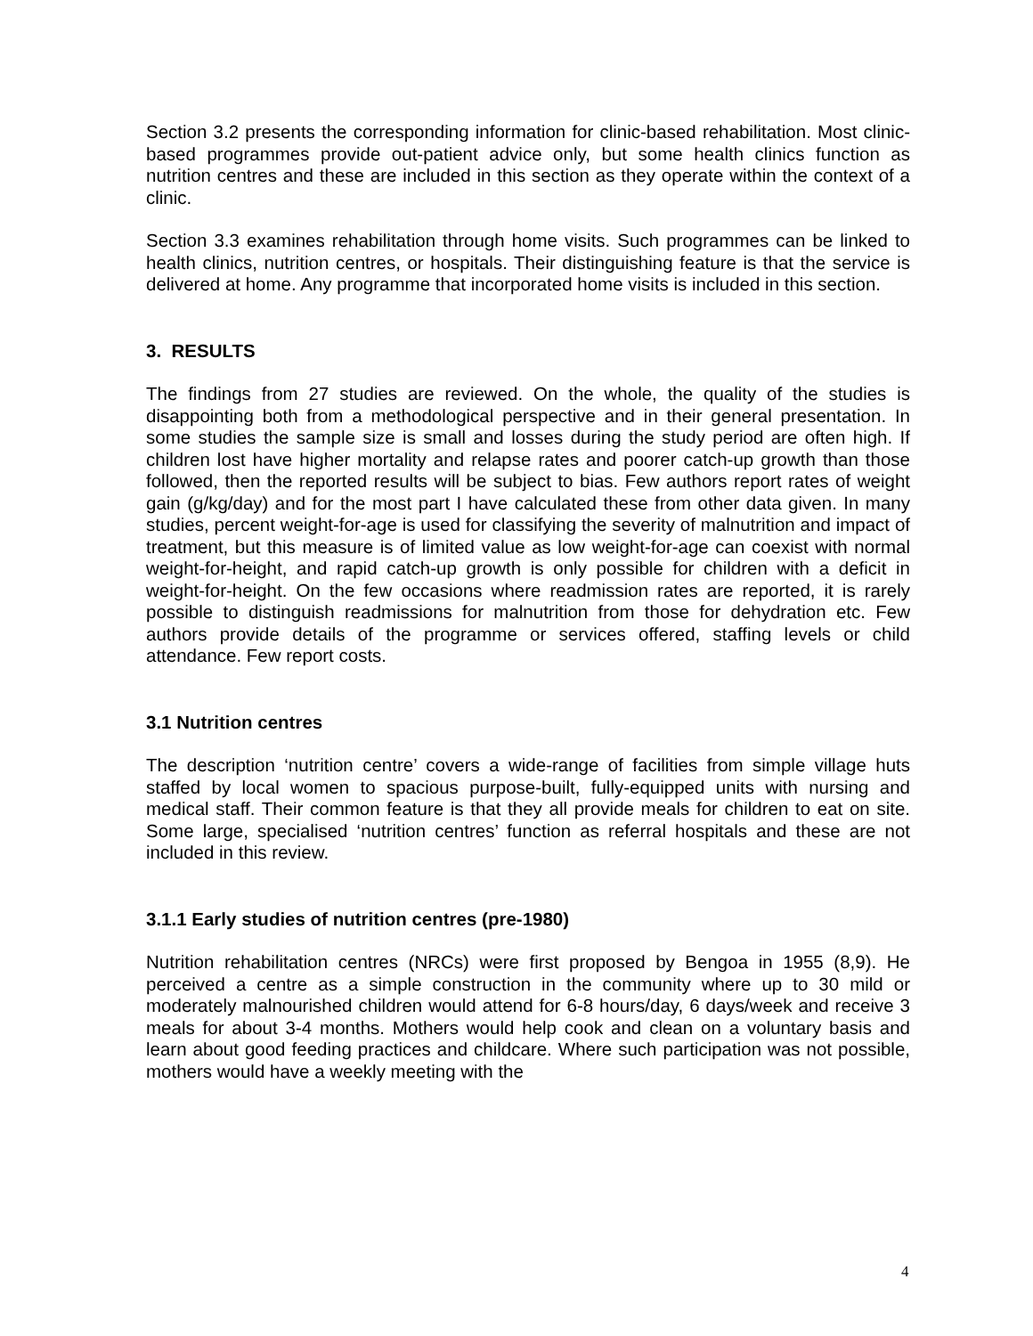Section 3.2 presents the corresponding information for clinic-based rehabilitation. Most clinic-based programmes provide out-patient advice only, but some health clinics function as nutrition centres and these are included in this section as they operate within the context of a clinic.
Section 3.3 examines rehabilitation through home visits. Such programmes can be linked to health clinics, nutrition centres, or hospitals. Their distinguishing feature is that the service is delivered at home. Any programme that incorporated home visits is included in this section.
3. RESULTS
The findings from 27 studies are reviewed. On the whole, the quality of the studies is disappointing both from a methodological perspective and in their general presentation. In some studies the sample size is small and losses during the study period are often high. If children lost have higher mortality and relapse rates and poorer catch-up growth than those followed, then the reported results will be subject to bias. Few authors report rates of weight gain (g/kg/day) and for the most part I have calculated these from other data given. In many studies, percent weight-for-age is used for classifying the severity of malnutrition and impact of treatment, but this measure is of limited value as low weight-for-age can coexist with normal weight-for-height, and rapid catch-up growth is only possible for children with a deficit in weight-for-height. On the few occasions where readmission rates are reported, it is rarely possible to distinguish readmissions for malnutrition from those for dehydration etc. Few authors provide details of the programme or services offered, staffing levels or child attendance. Few report costs.
3.1 Nutrition centres
The description ‘nutrition centre’ covers a wide-range of facilities from simple village huts staffed by local women to spacious purpose-built, fully-equipped units with nursing and medical staff. Their common feature is that they all provide meals for children to eat on site. Some large, specialised ‘nutrition centres’ function as referral hospitals and these are not included in this review.
3.1.1 Early studies of nutrition centres (pre-1980)
Nutrition rehabilitation centres (NRCs) were first proposed by Bengoa in 1955 (8,9). He perceived a centre as a simple construction in the community where up to 30 mild or moderately malnourished children would attend for 6-8 hours/day, 6 days/week and receive 3 meals for about 3-4 months. Mothers would help cook and clean on a voluntary basis and learn about good feeding practices and childcare. Where such participation was not possible, mothers would have a weekly meeting with the
4